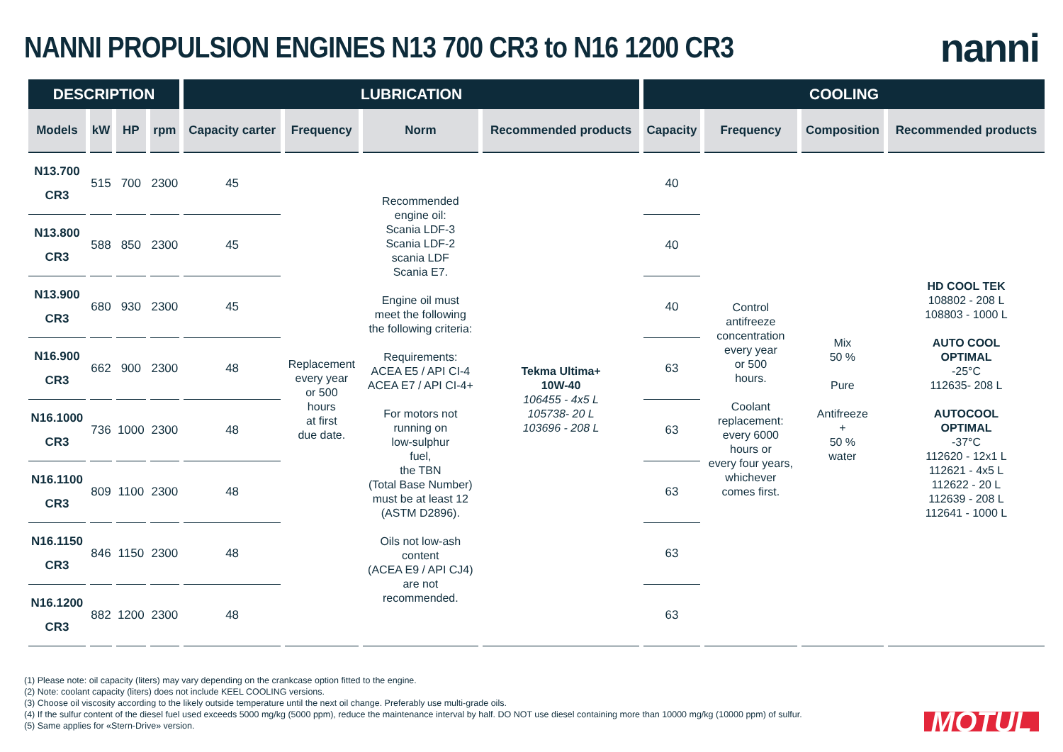NANNI PROPULSION ENGINES N13 700 CR3 to N16 1200 CR3
nanni
| DESCRIPTION | | | | LUBRICATION | | | | COOLING | | | |
| --- | --- | --- | --- | --- | --- | --- | --- | --- | --- | --- | --- |
| Models | kW | HP | rpm | Capacity carter | Frequency | Norm | Recommended products | Capacity | Frequency | Composition | Recommended products |
| N13.700 CR3 | 515 | 700 | 2300 | 45 | Replacement every year or 500 hours at first due date. | Recommended engine oil: Scania LDF-3 Scania LDF-2 scania LDF Scania E7. Engine oil must meet the following the following criteria: Requirements: ACEA E5 / API CI-4 ACEA E7 / API CI-4+ For motors not running on low-sulphur fuel, the TBN (Total Base Number) must be at least 12 (ASTM D2896). Oils not low-ash content (ACEA E9 / API CJ4) are not recommended. | Tekma Ultima+ 10W-40 106455 - 4x5 L 105738- 20 L 103696 - 208 L | 40 | Control antifreeze concentration every year or 500 hours. Coolant replacement: every 6000 hours or every four years, whichever comes first. | Mix 50 % Pure Antifreeze + 50 % water | HD COOL TEK 108802 - 208 L 108803 - 1000 L AUTO COOL OPTIMAL -25°C 112635- 208 L AUTOCOOL OPTIMAL -37°C 112620 - 12x1 L 112621 - 4x5 L 112622 - 20 L 112639 - 208 L 112641 - 1000 L |
| N13.800 CR3 | 588 | 850 | 2300 | 45 | | | | 40 | | | |
| N13.900 CR3 | 680 | 930 | 2300 | 45 | | | | 40 | | | |
| N16.900 CR3 | 662 | 900 | 2300 | 48 | | | | 63 | | | |
| N16.1000 CR3 | 736 | 1000 | 2300 | 48 | | | | 63 | | | |
| N16.1100 CR3 | 809 | 1100 | 2300 | 48 | | | | 63 | | | |
| N16.1150 CR3 | 846 | 1150 | 2300 | 48 | | | | 63 | | | |
| N16.1200 CR3 | 882 | 1200 | 2300 | 48 | | | | 63 | | | |
(1) Please note: oil capacity (liters) may vary depending on the crankcase option fitted to the engine.
(2) Note: coolant capacity (liters) does not include KEEL COOLING versions.
(3) Choose oil viscosity according to the likely outside temperature until the next oil change. Preferably use multi-grade oils.
(4) If the sulfur content of the diesel fuel used exceeds 5000 mg/kg (5000 ppm), reduce the maintenance interval by half. DO NOT use diesel containing more than 10000 mg/kg (10000 ppm) of sulfur.
(5) Same applies for «Stern-Drive» version.
MOTUL